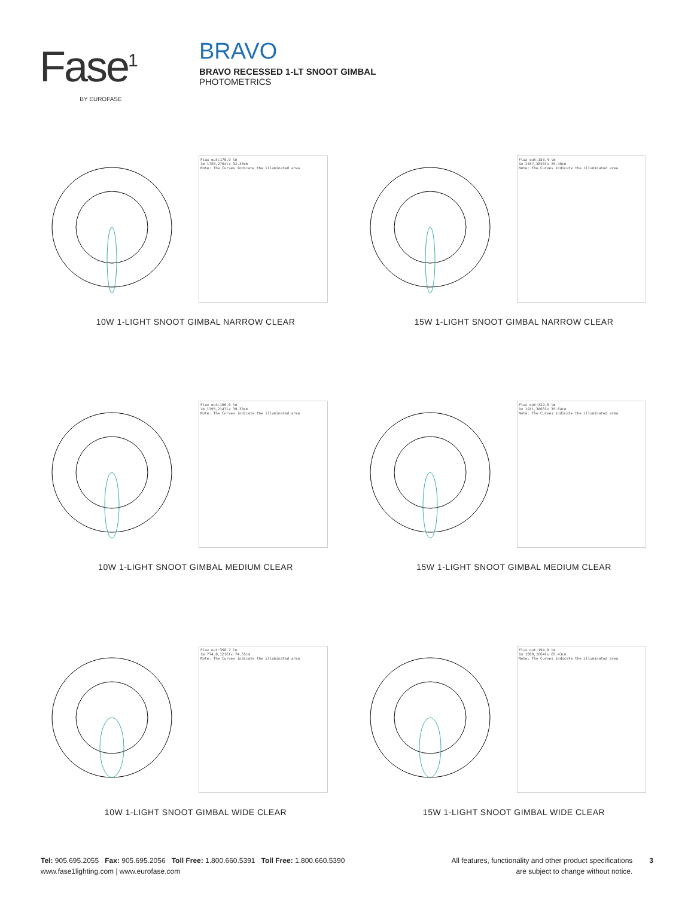Fase<sup>1</sup>
BY EUROFASE
BRAVO
BRAVO RECESSED 1-LT SNOOT GIMBAL
PHOTOMETRICS
Flux out:170.9 lm
1m 1750,2704lx 32.36cm
Note: The Curves indicate the illuminated area
10W 1-LIGHT SNOOT GIMBAL NARROW CLEAR
Flux out:153.4 lm
1m 2457,3820lx 25.46cm
Note: The Curves indicate the illuminated area
15W 1-LIGHT SNOOT GIMBAL NARROW CLEAR
Flux out:196.0 lm
1m 1395,2147lx 39.30cm
Note: The Curves indicate the illuminated area
10W 1-LIGHT SNOOT GIMBAL MEDIUM CLEAR
Flux out:329.6 lm
1m 1911,3003lx 35.64cm
Note: The Curves indicate the illuminated area
15W 1-LIGHT SNOOT GIMBAL MEDIUM CLEAR
Flux out:358.7 lm
1m 774.8,1216lx 74.65cm
Note: The Curves indicate the illuminated area
10W 1-LIGHT SNOOT GIMBAL WIDE CLEAR
Flux out:194.9 lm
1m 1060,1664lx 65.43cm
Note: The Curves indicate the illuminated area
15W 1-LIGHT SNOOT GIMBAL WIDE CLEAR
Tel: 905.695.2055 Fax: 905.695.2056 Toll Free: 1.800.660.5391 Toll Free: 1.800.660.5390
www.fase1lighting.com | www.eurofase.com
All features, functionality and other product specifications
are subject to change without notice.
3